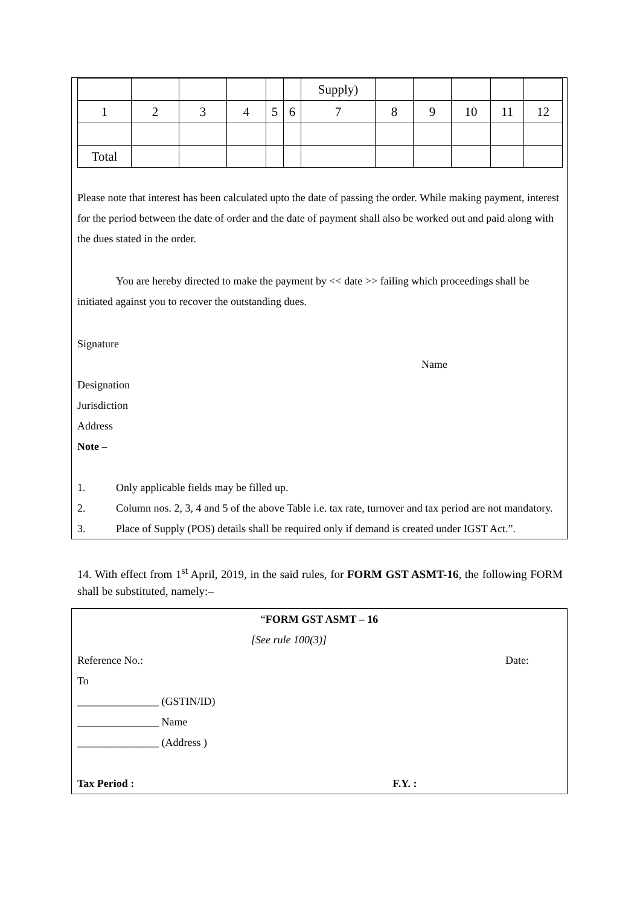| | | | | | | Supply) | | | | | |
| 1 | 2 | 3 | 4 | 5 | 6 | 7 | 8 | 9 | 10 | 11 | 12 |
| Total | | | | | | | | | | | |
Please note that interest has been calculated upto the date of passing the order. While making payment, interest for the period between the date of order and the date of payment shall also be worked out and paid along with the dues stated in the order.
You are hereby directed to make the payment by << date >> failing which proceedings shall be initiated against you to recover the outstanding dues.
Signature
Name
Designation
Jurisdiction
Address
Note –
1. Only applicable fields may be filled up.
2. Column nos. 2, 3, 4 and 5 of the above Table i.e. tax rate, turnover and tax period are not mandatory.
3. Place of Supply (POS) details shall be required only if demand is created under IGST Act.”.
14. With effect from 1<sup>st</sup> April, 2019, in the said rules, for FORM GST ASMT-16, the following FORM shall be substituted, namely:–
“FORM GST ASMT – 16
[See rule 100(3)]
Reference No.: Date:
To
_______________ (GSTIN/ID)
_______________ Name
_______________ (Address )
Tax Period : F.Y. :